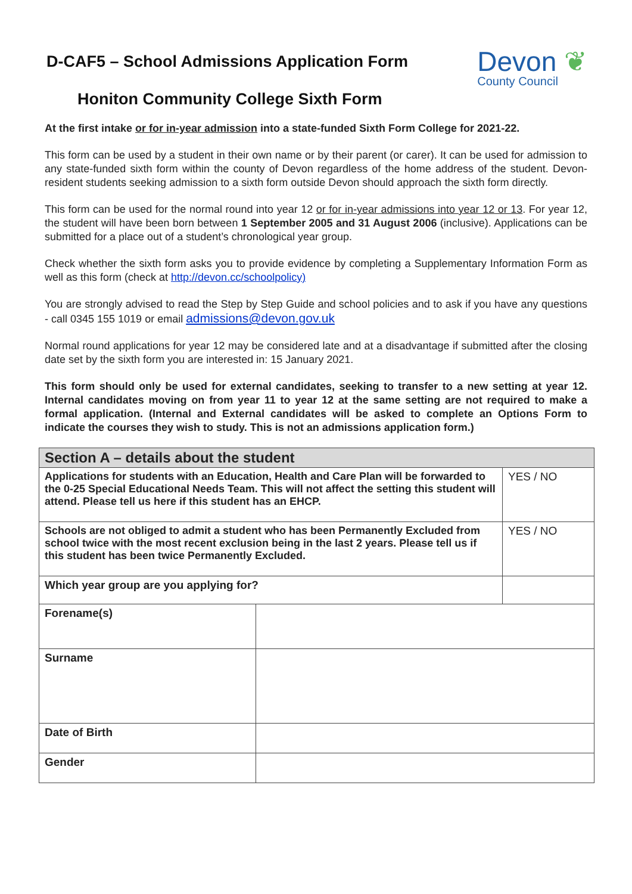D-CAF5 – School Admissions Application Form
Honiton Community College Sixth Form
Devon ❦
County Council
At the first intake or for in-year admission into a state-funded Sixth Form College for 2021-22.
This form can be used by a student in their own name or by their parent (or carer). It can be used for admission to any state-funded sixth form within the county of Devon regardless of the home address of the student. Devon-resident students seeking admission to a sixth form outside Devon should approach the sixth form directly.
This form can be used for the normal round into year 12 or for in-year admissions into year 12 or 13. For year 12, the student will have been born between 1 September 2005 and 31 August 2006 (inclusive). Applications can be submitted for a place out of a student’s chronological year group.
Check whether the sixth form asks you to provide evidence by completing a Supplementary Information Form as well as this form (check at http://devon.cc/schoolpolicy)
You are strongly advised to read the Step by Step Guide and school policies and to ask if you have any questions - call 0345 155 1019 or email admissions@devon.gov.uk
Normal round applications for year 12 may be considered late and at a disadvantage if submitted after the closing date set by the sixth form you are interested in: 15 January 2021.
This form should only be used for external candidates, seeking to transfer to a new setting at year 12. Internal candidates moving on from year 11 to year 12 at the same setting are not required to make a formal application. (Internal and External candidates will be asked to complete an Options Form to indicate the courses they wish to study. This is not an admissions application form.)
| Section A – details about the student | | |
| Applications for students with an Education, Health and Care Plan will be forwarded to the 0-25 Special Educational Needs Team. This will not affect the setting this student will attend. Please tell us here if this student has an EHCP. | | YES / NO |
| Schools are not obliged to admit a student who has been Permanently Excluded from school twice with the most recent exclusion being in the last 2 years. Please tell us if this student has been twice Permanently Excluded. | | YES / NO |
| Which year group are you applying for? | | |
| Forename(s) | | |
| Surname | | |
| Date of Birth | | |
| Gender | | |